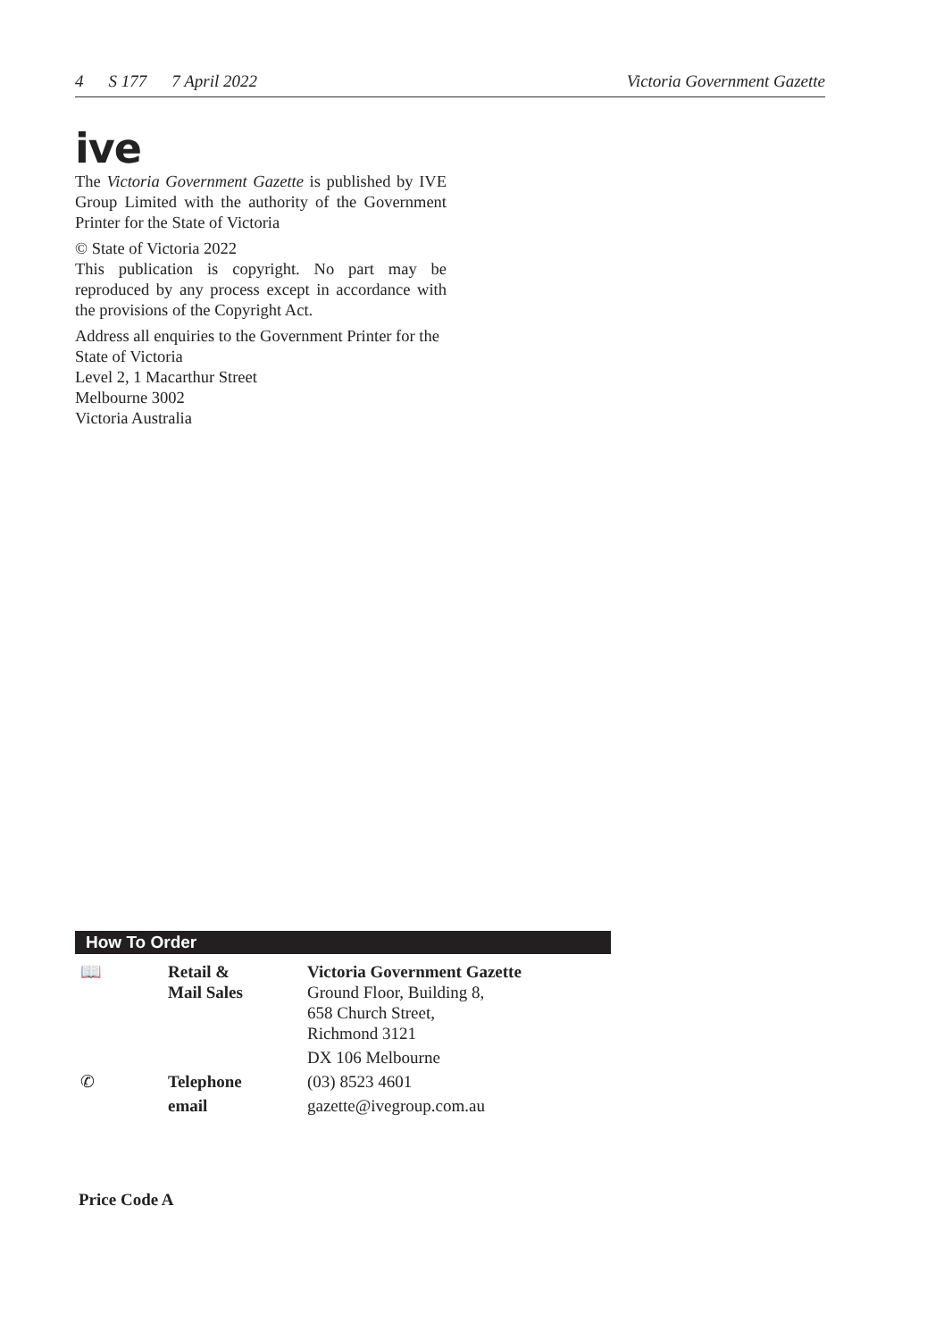4 S 177 7 April 2022 Victoria Government Gazette
ive
The Victoria Government Gazette is published by IVE Group Limited with the authority of the Government Printer for the State of Victoria
© State of Victoria 2022
This publication is copyright. No part may be reproduced by any process except in accordance with the provisions of the Copyright Act.
Address all enquiries to the Government Printer for the State of Victoria
Level 2, 1 Macarthur Street
Melbourne 3002
Victoria Australia
How To Order
| 📖 | Retail & Mail Sales | Victoria Government Gazette Ground Floor, Building 8, 658 Church Street, Richmond 3121 |
| | | DX 106 Melbourne |
| ✆ | Telephone | (03) 8523 4601 |
| | email | gazette@ivegroup.com.au |
Price Code A